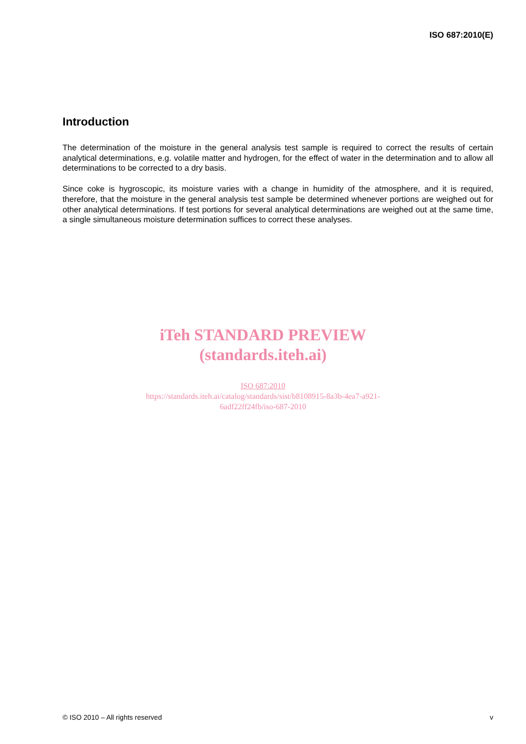ISO 687:2010(E)
Introduction
The determination of the moisture in the general analysis test sample is required to correct the results of certain analytical determinations, e.g. volatile matter and hydrogen, for the effect of water in the determination and to allow all determinations to be corrected to a dry basis.
Since coke is hygroscopic, its moisture varies with a change in humidity of the atmosphere, and it is required, therefore, that the moisture in the general analysis test sample be determined whenever portions are weighed out for other analytical determinations. If test portions for several analytical determinations are weighed out at the same time, a single simultaneous moisture determination suffices to correct these analyses.
iTeh STANDARD PREVIEW
(standards.iteh.ai)
ISO 687:2010
https://standards.iteh.ai/catalog/standards/sist/b8108915-8a3b-4ea7-a921-
6adf22ff24fb/iso-687-2010
© ISO 2010 – All rights reserved
v